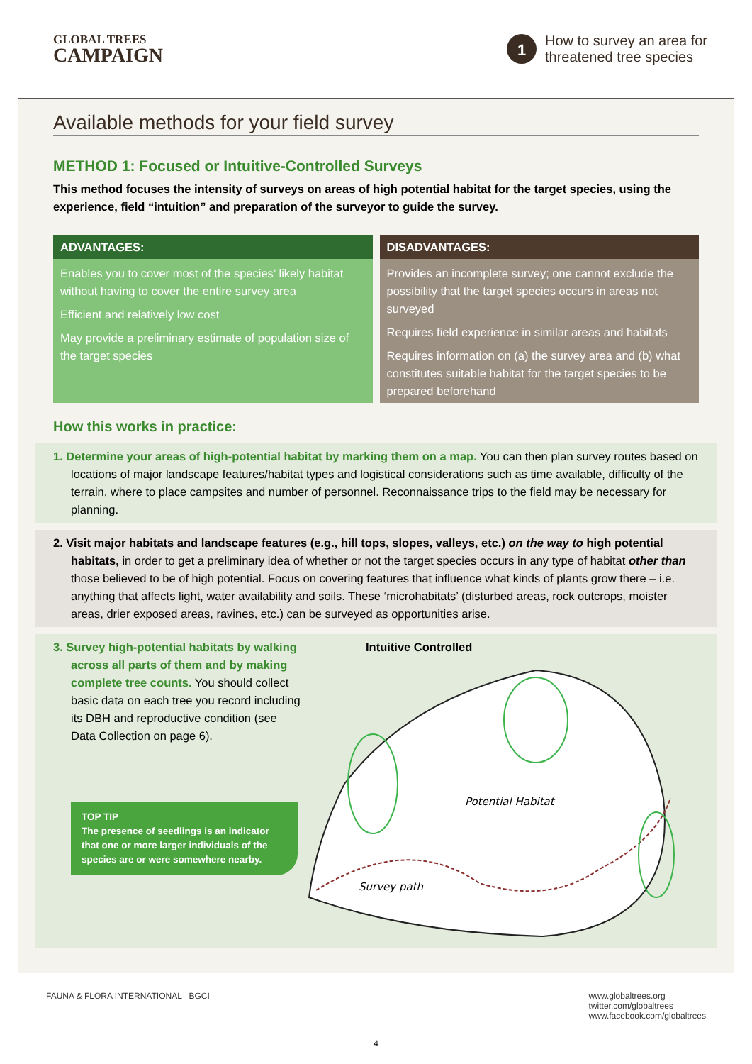GLOBAL TREES
CAMPAIGN
1
How to survey an area for
threatened tree species
Available methods for your field survey
METHOD 1: Focused or Intuitive-Controlled Surveys
This method focuses the intensity of surveys on areas of high potential habitat for the target species, using the experience, field “intuition” and preparation of the surveyor to guide the survey.
ADVANTAGES:
Enables you to cover most of the species’ likely habitat without having to cover the entire survey area
Efficient and relatively low cost
May provide a preliminary estimate of population size of the target species
DISADVANTAGES:
Provides an incomplete survey; one cannot exclude the possibility that the target species occurs in areas not surveyed
Requires field experience in similar areas and habitats
Requires information on (a) the survey area and (b) what constitutes suitable habitat for the target species to be prepared beforehand
How this works in practice:
1. Determine your areas of high-potential habitat by marking them on a map. You can then plan survey routes based on locations of major landscape features/habitat types and logistical considerations such as time available, difficulty of the terrain, where to place campsites and number of personnel. Reconnaissance trips to the field may be necessary for planning.
2. Visit major habitats and landscape features (e.g., hill tops, slopes, valleys, etc.) on the way to high potential habitats, in order to get a preliminary idea of whether or not the target species occurs in any type of habitat other than those believed to be of high potential. Focus on covering features that influence what kinds of plants grow there – i.e. anything that affects light, water availability and soils. These ‘microhabitats’ (disturbed areas, rock outcrops, moister areas, drier exposed areas, ravines, etc.) can be surveyed as opportunities arise.
3. Survey high-potential habitats by walking across all parts of them and by making complete tree counts. You should collect basic data on each tree you record including its DBH and reproductive condition (see Data Collection on page 6).
TOP TIP
The presence of seedlings is an indicator that one or more larger individuals of the species are or were somewhere nearby.
Intuitive Controlled
Potential Habitat
Survey path
FAUNA & FLORA INTERNATIONAL BGCI
www.globaltrees.org
twitter.com/globaltrees
www.facebook.com/globaltrees
4